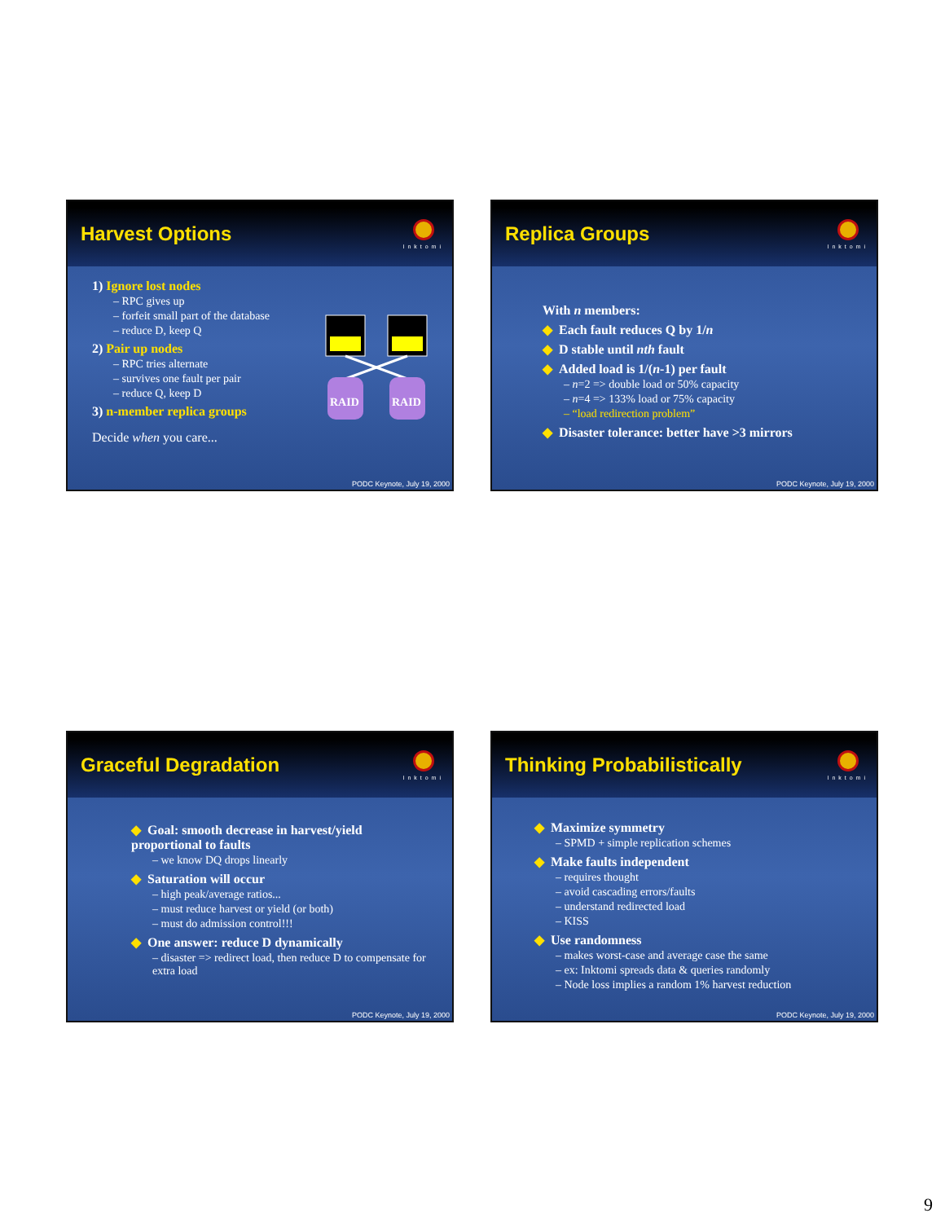Harvest Options
Inktomi
1) Ignore lost nodes
– RPC gives up
– forfeit small part of the database
– reduce D, keep Q
2) Pair up nodes
– RPC tries alternate
– survives one fault per pair
– reduce Q, keep D
3) n-member replica groups
Decide when you care...
RAID
RAID
PODC Keynote, July 19, 2000
Replica Groups
Inktomi
With n members:
◆ Each fault reduces Q by 1/n
◆ D stable until nth fault
◆ Added load is 1/(n-1) per fault
– n=2 => double load or 50% capacity
– n=4 => 133% load or 75% capacity
– “load redirection problem”
◆ Disaster tolerance: better have >3 mirrors
PODC Keynote, July 19, 2000
Graceful Degradation
Inktomi
◆ Goal: smooth decrease in harvest/yield proportional to faults
– we know DQ drops linearly
◆ Saturation will occur
– high peak/average ratios...
– must reduce harvest or yield (or both)
– must do admission control!!!
◆ One answer: reduce D dynamically
– disaster => redirect load, then reduce D to compensate for extra load
PODC Keynote, July 19, 2000
Thinking Probabilistically
Inktomi
◆ Maximize symmetry
– SPMD + simple replication schemes
◆ Make faults independent
– requires thought
– avoid cascading errors/faults
– understand redirected load
– KISS
◆ Use randomness
– makes worst-case and average case the same
– ex: Inktomi spreads data & queries randomly
– Node loss implies a random 1% harvest reduction
PODC Keynote, July 19, 2000
9